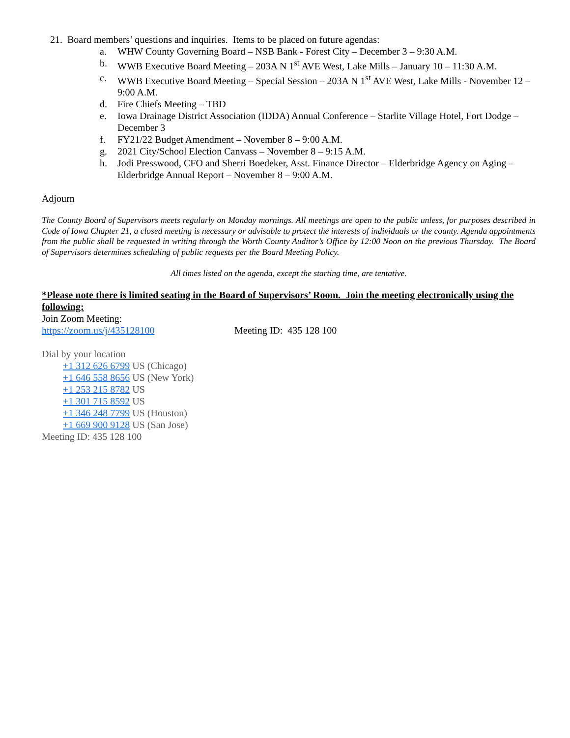21. Board members’ questions and inquiries. Items to be placed on future agendas:
a. WHW County Governing Board – NSB Bank - Forest City – December 3 – 9:30 A.M.
b. WWB Executive Board Meeting – 203A N 1<sup>st</sup> AVE West, Lake Mills – January 10 – 11:30 A.M.
c. WWB Executive Board Meeting – Special Session – 203A N 1<sup>st</sup> AVE West, Lake Mills - November 12 – 9:00 A.M.
d. Fire Chiefs Meeting – TBD
e. Iowa Drainage District Association (IDDA) Annual Conference – Starlite Village Hotel, Fort Dodge – December 3
f. FY21/22 Budget Amendment – November 8 – 9:00 A.M.
g. 2021 City/School Election Canvass – November 8 – 9:15 A.M.
h. Jodi Presswood, CFO and Sherri Boedeker, Asst. Finance Director – Elderbridge Agency on Aging – Elderbridge Annual Report – November 8 – 9:00 A.M.
Adjourn
The County Board of Supervisors meets regularly on Monday mornings. All meetings are open to the public unless, for purposes described in Code of Iowa Chapter 21, a closed meeting is necessary or advisable to protect the interests of individuals or the county. Agenda appointments from the public shall be requested in writing through the Worth County Auditor’s Office by 12:00 Noon on the previous Thursday. The Board of Supervisors determines scheduling of public requests per the Board Meeting Policy.
All times listed on the agenda, except the starting time, are tentative.
*Please note there is limited seating in the Board of Supervisors’ Room. Join the meeting electronically using the following:
Join Zoom Meeting:
https://zoom.us/j/435128100 Meeting ID: 435 128 100
Dial by your location
+1 312 626 6799 US (Chicago)
+1 646 558 8656 US (New York)
+1 253 215 8782 US
+1 301 715 8592 US
+1 346 248 7799 US (Houston)
+1 669 900 9128 US (San Jose)
Meeting ID: 435 128 100